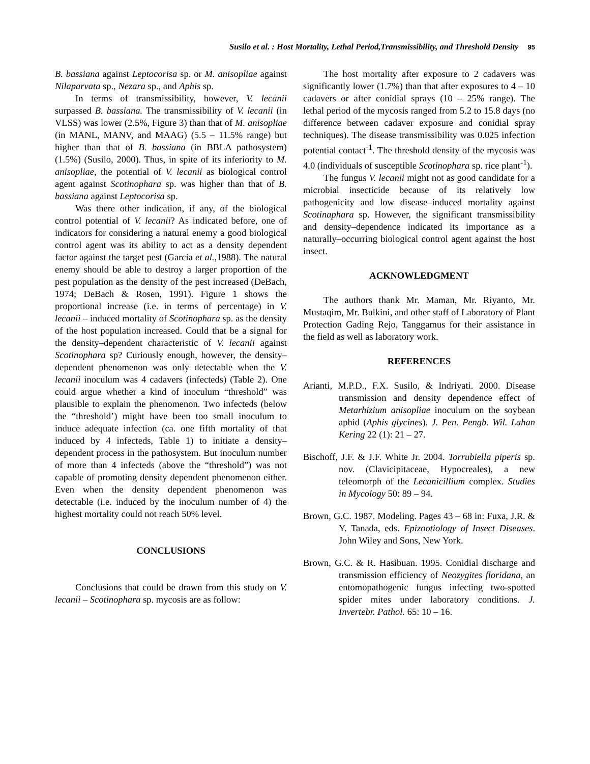Susilo et al. : Host Mortality, Lethal Period,Transmissibility, and Threshold Density 95
B. bassiana against Leptocorisa sp. or M. anisopliae against Nilaparvata sp., Nezara sp., and Aphis sp.
In terms of transmissibility, however, V. lecanii surpassed B. bassiana. The transmissibility of V. lecanii (in VLSS) was lower (2.5%, Figure 3) than that of M. anisopliae (in MANL, MANV, and MAAG) (5.5 – 11.5% range) but higher than that of B. bassiana (in BBLA pathosystem) (1.5%) (Susilo, 2000). Thus, in spite of its inferiority to M. anisopliae, the potential of V. lecanii as biological control agent against Scotinophara sp. was higher than that of B. bassiana against Leptocorisa sp.
Was there other indication, if any, of the biological control potential of V. lecanii? As indicated before, one of indicators for considering a natural enemy a good biological control agent was its ability to act as a density dependent factor against the target pest (Garcia et al.,1988). The natural enemy should be able to destroy a larger proportion of the pest population as the density of the pest increased (DeBach, 1974; DeBach & Rosen, 1991). Figure 1 shows the proportional increase (i.e. in terms of percentage) in V. lecanii – induced mortality of Scotinophara sp. as the density of the host population increased. Could that be a signal for the density–dependent characteristic of V. lecanii against Scotinophara sp? Curiously enough, however, the density–dependent phenomenon was only detectable when the V. lecanii inoculum was 4 cadavers (infecteds) (Table 2). One could argue whether a kind of inoculum “threshold” was plausible to explain the phenomenon. Two infecteds (below the “threshold’) might have been too small inoculum to induce adequate infection (ca. one fifth mortality of that induced by 4 infecteds, Table 1) to initiate a density–dependent process in the pathosystem. But inoculum number of more than 4 infecteds (above the “threshold”) was not capable of promoting density dependent phenomenon either. Even when the density dependent phenomenon was detectable (i.e. induced by the inoculum number of 4) the highest mortality could not reach 50% level.
CONCLUSIONS
Conclusions that could be drawn from this study on V. lecanii – Scotinophara sp. mycosis are as follow:
The host mortality after exposure to 2 cadavers was significantly lower (1.7%) than that after exposures to 4 – 10 cadavers or after conidial sprays (10 – 25% range). The lethal period of the mycosis ranged from 5.2 to 15.8 days (no difference between cadaver exposure and conidial spray techniques). The disease transmissibility was 0.025 infection potential contact<sup>-1</sup>. The threshold density of the mycosis was 4.0 (individuals of susceptible Scotinophara sp. rice plant<sup>-1</sup>).
The fungus V. lecanii might not as good candidate for a microbial insecticide because of its relatively low pathogenicity and low disease–induced mortality against Scotinaphara sp. However, the significant transmissibility and density–dependence indicated its importance as a naturally–occurring biological control agent against the host insect.
ACKNOWLEDGMENT
The authors thank Mr. Maman, Mr. Riyanto, Mr. Mustaqim, Mr. Bulkini, and other staff of Laboratory of Plant Protection Gading Rejo, Tanggamus for their assistance in the field as well as laboratory work.
REFERENCES
Arianti, M.P.D., F.X. Susilo, & Indriyati. 2000. Disease transmission and density dependence effect of Metarhizium anisopliae inoculum on the soybean aphid (Aphis glycines). J. Pen. Pengb. Wil. Lahan Kering 22 (1): 21 – 27.
Bischoff, J.F. & J.F. White Jr. 2004. Torrubiella piperis sp. nov. (Clavicipitaceae, Hypocreales), a new teleomorph of the Lecanicillium complex. Studies in Mycology 50: 89 – 94.
Brown, G.C. 1987. Modeling. Pages 43 – 68 in: Fuxa, J.R. & Y. Tanada, eds. Epizootiology of Insect Diseases. John Wiley and Sons, New York.
Brown, G.C. & R. Hasibuan. 1995. Conidial discharge and transmission efficiency of Neozygites floridana, an entomopathogenic fungus infecting two-spotted spider mites under laboratory conditions. J. Invertebr. Pathol. 65: 10 – 16.